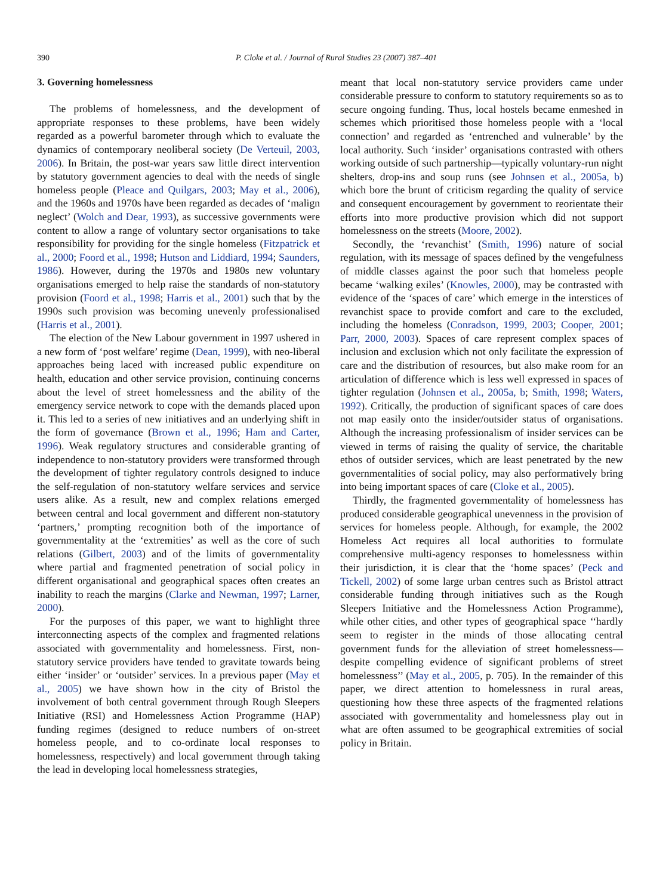390 P. Cloke et al. / Journal of Rural Studies 23 (2007) 387–401
3. Governing homelessness
The problems of homelessness, and the development of appropriate responses to these problems, have been widely regarded as a powerful barometer through which to evaluate the dynamics of contemporary neoliberal society (De Verteuil, 2003, 2006). In Britain, the post-war years saw little direct intervention by statutory government agencies to deal with the needs of single homeless people (Pleace and Quilgars, 2003; May et al., 2006), and the 1960s and 1970s have been regarded as decades of ‘malign neglect’ (Wolch and Dear, 1993), as successive governments were content to allow a range of voluntary sector organisations to take responsibility for providing for the single homeless (Fitzpatrick et al., 2000; Foord et al., 1998; Hutson and Liddiard, 1994; Saunders, 1986). However, during the 1970s and 1980s new voluntary organisations emerged to help raise the standards of non-statutory provision (Foord et al., 1998; Harris et al., 2001) such that by the 1990s such provision was becoming unevenly professionalised (Harris et al., 2001).
The election of the New Labour government in 1997 ushered in a new form of ‘post welfare’ regime (Dean, 1999), with neo-liberal approaches being laced with increased public expenditure on health, education and other service provision, continuing concerns about the level of street homelessness and the ability of the emergency service network to cope with the demands placed upon it. This led to a series of new initiatives and an underlying shift in the form of governance (Brown et al., 1996; Ham and Carter, 1996). Weak regulatory structures and considerable granting of independence to non-statutory providers were transformed through the development of tighter regulatory controls designed to induce the self-regulation of non-statutory welfare services and service users alike. As a result, new and complex relations emerged between central and local government and different non-statutory ‘partners,’ prompting recognition both of the importance of governmentality at the ‘extremities’ as well as the core of such relations (Gilbert, 2003) and of the limits of governmentality where partial and fragmented penetration of social policy in different organisational and geographical spaces often creates an inability to reach the margins (Clarke and Newman, 1997; Larner, 2000).
For the purposes of this paper, we want to highlight three interconnecting aspects of the complex and fragmented relations associated with governmentality and homelessness. First, non-statutory service providers have tended to gravitate towards being either ‘insider’ or ‘outsider’ services. In a previous paper (May et al., 2005) we have shown how in the city of Bristol the involvement of both central government through Rough Sleepers Initiative (RSI) and Homelessness Action Programme (HAP) funding regimes (designed to reduce numbers of on-street homeless people, and to co-ordinate local responses to homelessness, respectively) and local government through taking the lead in developing local homelessness strategies,
meant that local non-statutory service providers came under considerable pressure to conform to statutory requirements so as to secure ongoing funding. Thus, local hostels became enmeshed in schemes which prioritised those homeless people with a ‘local connection’ and regarded as ‘entrenched and vulnerable’ by the local authority. Such ‘insider’ organisations contrasted with others working outside of such partnership—typically voluntary-run night shelters, drop-ins and soup runs (see Johnsen et al., 2005a, b) which bore the brunt of criticism regarding the quality of service and consequent encouragement by government to reorientate their efforts into more productive provision which did not support homelessness on the streets (Moore, 2002).
Secondly, the ‘revanchist’ (Smith, 1996) nature of social regulation, with its message of spaces defined by the vengefulness of middle classes against the poor such that homeless people became ‘walking exiles’ (Knowles, 2000), may be contrasted with evidence of the ‘spaces of care’ which emerge in the interstices of revanchist space to provide comfort and care to the excluded, including the homeless (Conradson, 1999, 2003; Cooper, 2001; Parr, 2000, 2003). Spaces of care represent complex spaces of inclusion and exclusion which not only facilitate the expression of care and the distribution of resources, but also make room for an articulation of difference which is less well expressed in spaces of tighter regulation (Johnsen et al., 2005a, b; Smith, 1998; Waters, 1992). Critically, the production of significant spaces of care does not map easily onto the insider/outsider status of organisations. Although the increasing professionalism of insider services can be viewed in terms of raising the quality of service, the charitable ethos of outsider services, which are least penetrated by the new governmentalities of social policy, may also performatively bring into being important spaces of care (Cloke et al., 2005).
Thirdly, the fragmented governmentality of homelessness has produced considerable geographical unevenness in the provision of services for homeless people. Although, for example, the 2002 Homeless Act requires all local authorities to formulate comprehensive multi-agency responses to homelessness within their jurisdiction, it is clear that the ‘home spaces’ (Peck and Tickell, 2002) of some large urban centres such as Bristol attract considerable funding through initiatives such as the Rough Sleepers Initiative and the Homelessness Action Programme), while other cities, and other types of geographical space ‘‘hardly seem to register in the minds of those allocating central government funds for the alleviation of street homelessness—despite compelling evidence of significant problems of street homelessness’’ (May et al., 2005, p. 705). In the remainder of this paper, we direct attention to homelessness in rural areas, questioning how these three aspects of the fragmented relations associated with governmentality and homelessness play out in what are often assumed to be geographical extremities of social policy in Britain.